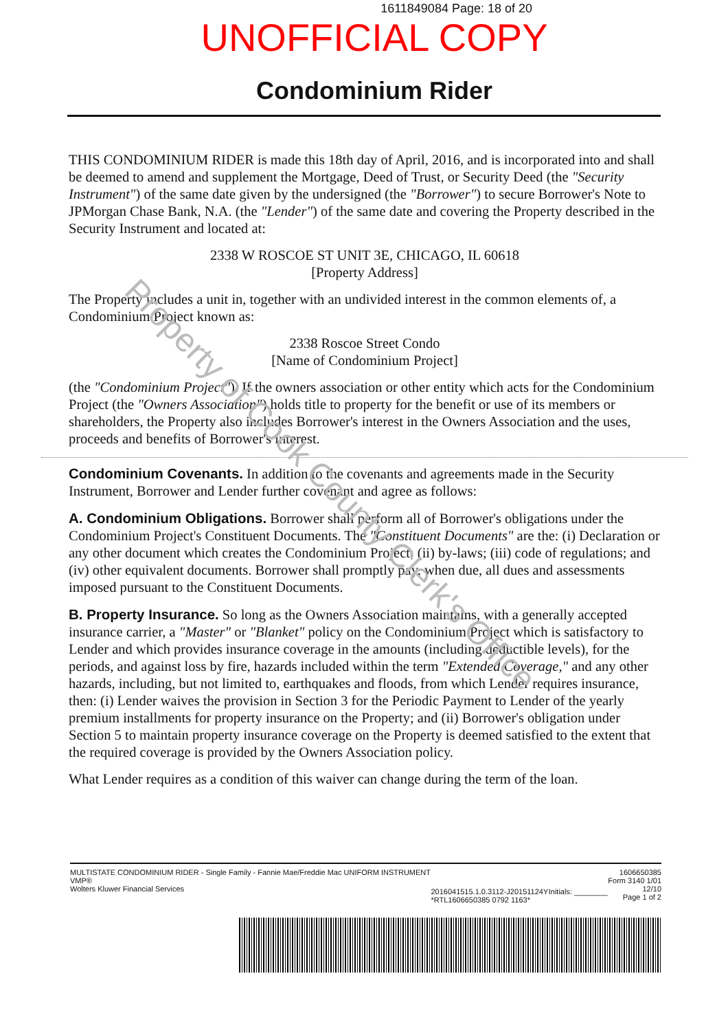1611849084 Page: 18 of 20
UNOFFICIAL COPY
Condominium Rider
THIS CONDOMINIUM RIDER is made this 18th day of April, 2016, and is incorporated into and shall be deemed to amend and supplement the Mortgage, Deed of Trust, or Security Deed (the "Security Instrument") of the same date given by the undersigned (the "Borrower") to secure Borrower's Note to JPMorgan Chase Bank, N.A. (the "Lender") of the same date and covering the Property described in the Security Instrument and located at:
2338 W ROSCOE ST UNIT 3E, CHICAGO, IL 60618
[Property Address]
The Property includes a unit in, together with an undivided interest in the common elements of, a Condominium Project known as:
2338 Roscoe Street Condo
[Name of Condominium Project]
(the "Condominium Project"). If the owners association or other entity which acts for the Condominium Project (the "Owners Association") holds title to property for the benefit or use of its members or shareholders, the Property also includes Borrower's interest in the Owners Association and the uses, proceeds and benefits of Borrower's interest.
Condominium Covenants. In addition to the covenants and agreements made in the Security Instrument, Borrower and Lender further covenant and agree as follows:
A. Condominium Obligations. Borrower shall perform all of Borrower's obligations under the Condominium Project's Constituent Documents. The "Constituent Documents" are the: (i) Declaration or any other document which creates the Condominium Project; (ii) by-laws; (iii) code of regulations; and (iv) other equivalent documents. Borrower shall promptly pay, when due, all dues and assessments imposed pursuant to the Constituent Documents.
B. Property Insurance. So long as the Owners Association maintains, with a generally accepted insurance carrier, a "Master" or "Blanket" policy on the Condominium Project which is satisfactory to Lender and which provides insurance coverage in the amounts (including deductible levels), for the periods, and against loss by fire, hazards included within the term "Extended Coverage," and any other hazards, including, but not limited to, earthquakes and floods, from which Lender requires insurance, then: (i) Lender waives the provision in Section 3 for the Periodic Payment to Lender of the yearly premium installments for property insurance on the Property; and (ii) Borrower's obligation under Section 5 to maintain property insurance coverage on the Property is deemed satisfied to the extent that the required coverage is provided by the Owners Association policy.
What Lender requires as a condition of this waiver can change during the term of the loan.
Property of Cook County Clerk's Office
MULTISTATE CONDOMINIUM RIDER - Single Family - Fannie Mae/Freddie Mac UNIFORM INSTRUMENT
VMP®
Wolters Kluwer Financial Services
2016041515.1.0.3112-J20151124Y
*RTL1606650385 0792 1163*
Initials: ________
1606650385
Form 3140 1/01
12/10
Page 1 of 2